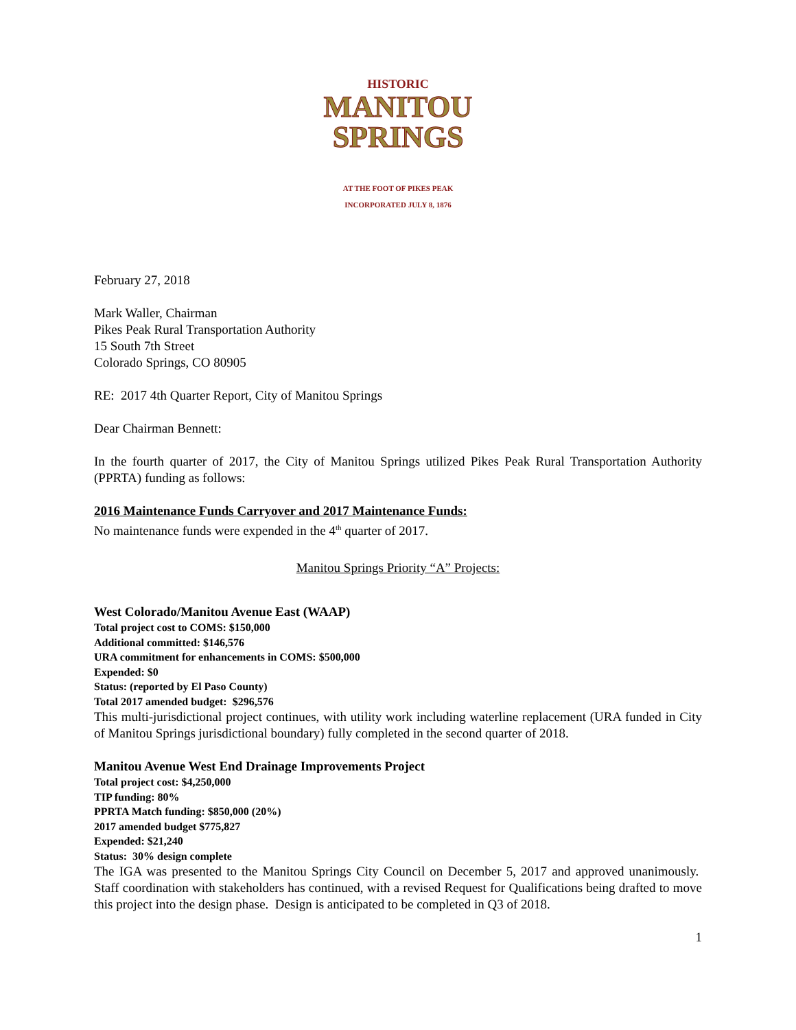HISTORIC
MANITOU
SPRINGS
AT THE FOOT OF PIKES PEAK
INCORPORATED JULY 8, 1876
February 27, 2018
Mark Waller, Chairman
Pikes Peak Rural Transportation Authority
15 South 7th Street
Colorado Springs, CO 80905
RE: 2017 4th Quarter Report, City of Manitou Springs
Dear Chairman Bennett:
In the fourth quarter of 2017, the City of Manitou Springs utilized Pikes Peak Rural Transportation Authority (PPRTA) funding as follows:
2016 Maintenance Funds Carryover and 2017 Maintenance Funds:
No maintenance funds were expended in the 4<sup>th</sup> quarter of 2017.
Manitou Springs Priority “A” Projects:
West Colorado/Manitou Avenue East (WAAP)
Total project cost to COMS: $150,000
Additional committed: $146,576
URA commitment for enhancements in COMS: $500,000
Expended: $0
Status: (reported by El Paso County)
Total 2017 amended budget: $296,576
This multi-jurisdictional project continues, with utility work including waterline replacement (URA funded in City of Manitou Springs jurisdictional boundary) fully completed in the second quarter of 2018.
Manitou Avenue West End Drainage Improvements Project
Total project cost: $4,250,000
TIP funding: 80%
PPRTA Match funding: $850,000 (20%)
2017 amended budget $775,827
Expended: $21,240
Status: 30% design complete
The IGA was presented to the Manitou Springs City Council on December 5, 2017 and approved unanimously. Staff coordination with stakeholders has continued, with a revised Request for Qualifications being drafted to move this project into the design phase. Design is anticipated to be completed in Q3 of 2018.
1